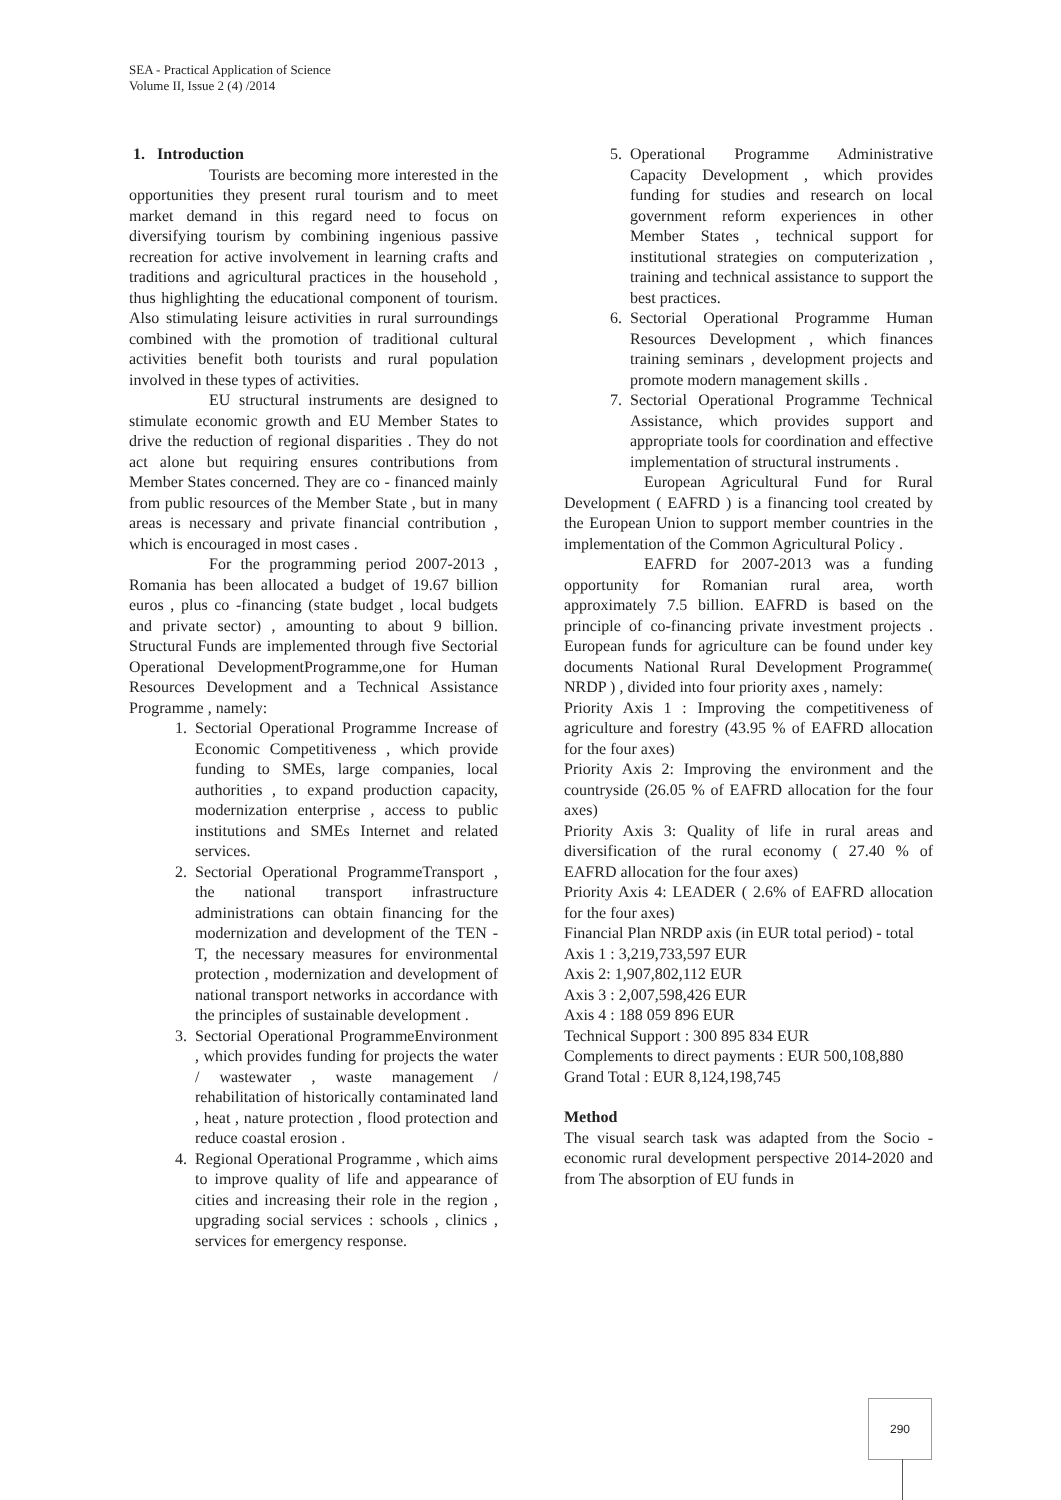SEA - Practical Application of Science
Volume II, Issue 2 (4) /2014
1. Introduction
Tourists are becoming more interested in the opportunities they present rural tourism and to meet market demand in this regard need to focus on diversifying tourism by combining ingenious passive recreation for active involvement in learning crafts and traditions and agricultural practices in the household , thus highlighting the educational component of tourism. Also stimulating leisure activities in rural surroundings combined with the promotion of traditional cultural activities benefit both tourists and rural population involved in these types of activities.
EU structural instruments are designed to stimulate economic growth and EU Member States to drive the reduction of regional disparities . They do not act alone but requiring ensures contributions from Member States concerned. They are co - financed mainly from public resources of the Member State , but in many areas is necessary and private financial contribution , which is encouraged in most cases .
For the programming period 2007-2013 , Romania has been allocated a budget of 19.67 billion euros , plus co -financing (state budget , local budgets and private sector) , amounting to about 9 billion. Structural Funds are implemented through five Sectorial Operational DevelopmentProgramme,one for Human Resources Development and a Technical Assistance Programme , namely:
1. Sectorial Operational Programme Increase of Economic Competitiveness , which provide funding to SMEs, large companies, local authorities , to expand production capacity, modernization enterprise , access to public institutions and SMEs Internet and related services.
2. Sectorial Operational ProgrammeTransport , the national transport infrastructure administrations can obtain financing for the modernization and development of the TEN -T, the necessary measures for environmental protection , modernization and development of national transport networks in accordance with the principles of sustainable development .
3. Sectorial Operational ProgrammeEnvironment , which provides funding for projects the water / wastewater , waste management / rehabilitation of historically contaminated land , heat , nature protection , flood protection and reduce coastal erosion .
4. Regional Operational Programme , which aims to improve quality of life and appearance of cities and increasing their role in the region , upgrading social services : schools , clinics , services for emergency response.
5. Operational Programme Administrative Capacity Development , which provides funding for studies and research on local government reform experiences in other Member States , technical support for institutional strategies on computerization , training and technical assistance to support the best practices.
6. Sectorial Operational Programme Human Resources Development , which finances training seminars , development projects and promote modern management skills .
7. Sectorial Operational Programme Technical Assistance, which provides support and appropriate tools for coordination and effective implementation of structural instruments .
European Agricultural Fund for Rural Development ( EAFRD ) is a financing tool created by the European Union to support member countries in the implementation of the Common Agricultural Policy .
EAFRD for 2007-2013 was a funding opportunity for Romanian rural area, worth approximately 7.5 billion. EAFRD is based on the principle of co-financing private investment projects . European funds for agriculture can be found under key documents National Rural Development Programme( NRDP ) , divided into four priority axes , namely:
Priority Axis 1 : Improving the competitiveness of agriculture and forestry (43.95 % of EAFRD allocation for the four axes)
Priority Axis 2: Improving the environment and the countryside (26.05 % of EAFRD allocation for the four axes)
Priority Axis 3: Quality of life in rural areas and diversification of the rural economy ( 27.40 % of EAFRD allocation for the four axes)
Priority Axis 4: LEADER ( 2.6% of EAFRD allocation for the four axes)
Financial Plan NRDP axis (in EUR total period) - total
Axis 1 : 3,219,733,597 EUR
Axis 2: 1,907,802,112 EUR
Axis 3 : 2,007,598,426 EUR
Axis 4 : 188 059 896 EUR
Technical Support : 300 895 834 EUR
Complements to direct payments : EUR 500,108,880
Grand Total : EUR 8,124,198,745
Method
The visual search task was adapted from the Socio - economic rural development perspective 2014-2020 and from The absorption of EU funds in
290